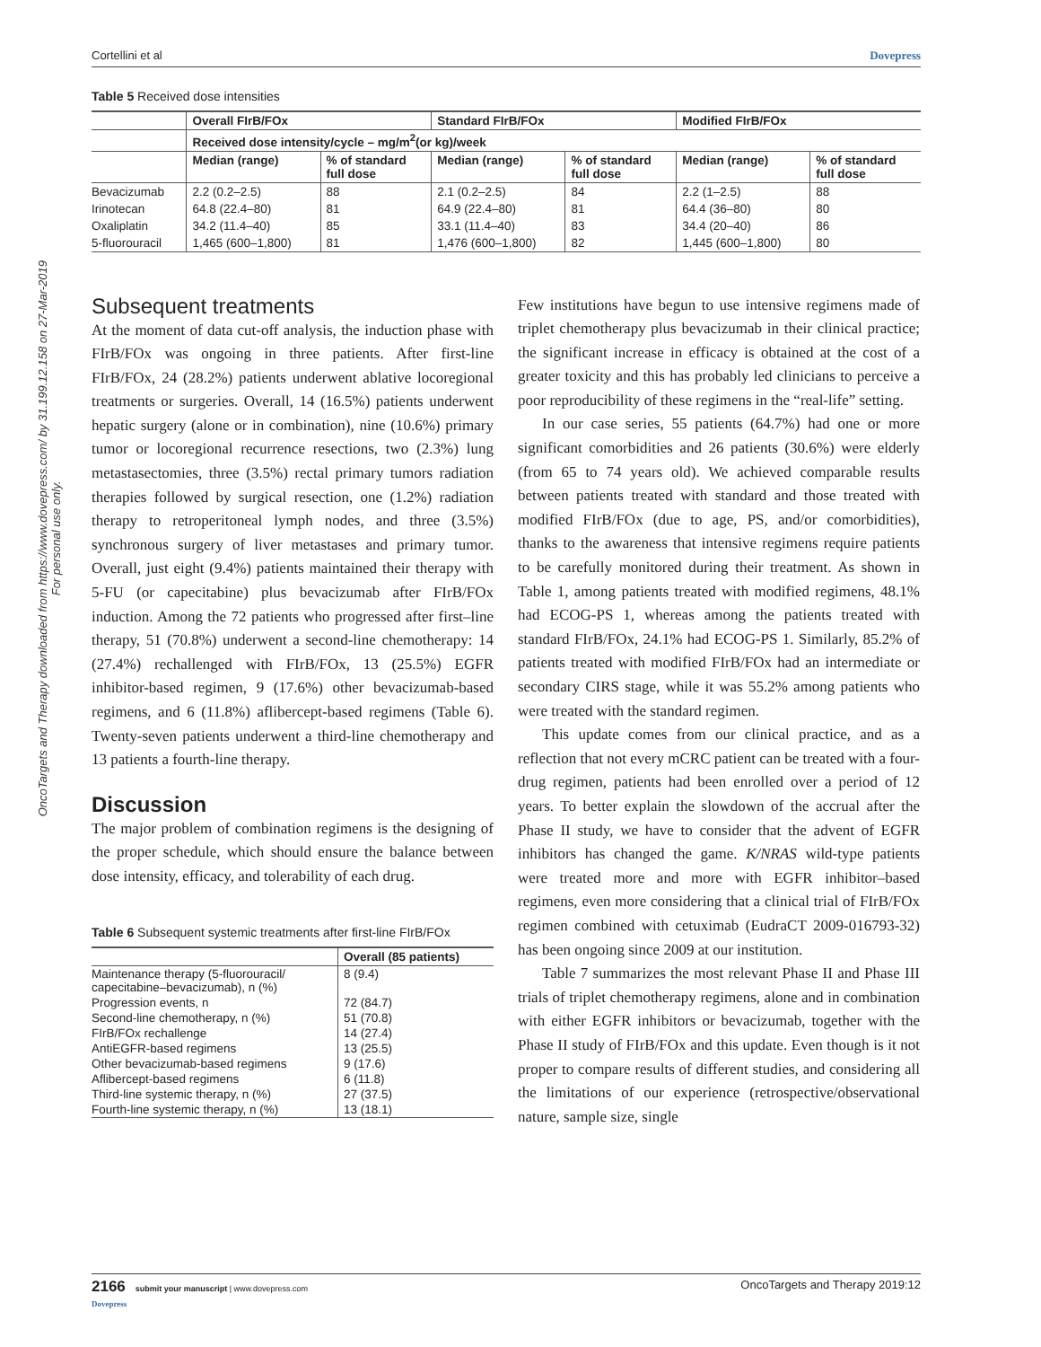OncoTargets and Therapy downloaded from https://www.dovepress.com/ by 31.199.12.158 on 27-Mar-2019
For personal use only.
Cortellini et al Dovepress
Table 5 Received dose intensities
| | Overall FIrB/FOx | | Standard FIrB/FOx | | Modified FIrB/FOx | |
| | Received dose intensity/cycle – mg/m<sup>2</sup>(or kg)/week | | | | | |
| | Median (range) | % of standard full dose | Median (range) | % of standard full dose | Median (range) | % of standard full dose |
| Bevacizumab | 2.2 (0.2–2.5) | 88 | 2.1 (0.2–2.5) | 84 | 2.2 (1–2.5) | 88 |
| Irinotecan | 64.8 (22.4–80) | 81 | 64.9 (22.4–80) | 81 | 64.4 (36–80) | 80 |
| Oxaliplatin | 34.2 (11.4–40) | 85 | 33.1 (11.4–40) | 83 | 34.4 (20–40) | 86 |
| 5-fluorouracil | 1,465 (600–1,800) | 81 | 1,476 (600–1,800) | 82 | 1,445 (600–1,800) | 80 |
Subsequent treatments
At the moment of data cut-off analysis, the induction phase with FIrB/FOx was ongoing in three patients. After first-line FIrB/FOx, 24 (28.2%) patients underwent ablative locoregional treatments or surgeries. Overall, 14 (16.5%) patients underwent hepatic surgery (alone or in combination), nine (10.6%) primary tumor or locoregional recurrence resections, two (2.3%) lung metastasectomies, three (3.5%) rectal primary tumors radiation therapies followed by surgical resection, one (1.2%) radiation therapy to retroperitoneal lymph nodes, and three (3.5%) synchronous surgery of liver metastases and primary tumor. Overall, just eight (9.4%) patients maintained their therapy with 5-FU (or capecitabine) plus bevacizumab after FIrB/FOx induction. Among the 72 patients who progressed after first–line therapy, 51 (70.8%) underwent a second-line chemotherapy: 14 (27.4%) rechallenged with FIrB/FOx, 13 (25.5%) EGFR inhibitor-based regimen, 9 (17.6%) other bevacizumab-based regimens, and 6 (11.8%) aflibercept-based regimens (Table 6). Twenty-seven patients underwent a third-line chemotherapy and 13 patients a fourth-line therapy.
Discussion
The major problem of combination regimens is the designing of the proper schedule, which should ensure the balance between dose intensity, efficacy, and tolerability of each drug.
Table 6 Subsequent systemic treatments after first-line FIrB/FOx
| | Overall (85 patients) |
| Maintenance therapy (5-fluorouracil/ capecitabine–bevacizumab), n (%) | 8 (9.4) |
| Progression events, n | 72 (84.7) |
| Second-line chemotherapy, n (%) | 51 (70.8) |
| FIrB/FOx rechallenge | 14 (27.4) |
| AntiEGFR-based regimens | 13 (25.5) |
| Other bevacizumab-based regimens | 9 (17.6) |
| Aflibercept-based regimens | 6 (11.8) |
| Third-line systemic therapy, n (%) | 27 (37.5) |
| Fourth-line systemic therapy, n (%) | 13 (18.1) |
Few institutions have begun to use intensive regimens made of triplet chemotherapy plus bevacizumab in their clinical practice; the significant increase in efficacy is obtained at the cost of a greater toxicity and this has probably led clinicians to perceive a poor reproducibility of these regimens in the “real-life” setting.
In our case series, 55 patients (64.7%) had one or more significant comorbidities and 26 patients (30.6%) were elderly (from 65 to 74 years old). We achieved comparable results between patients treated with standard and those treated with modified FIrB/FOx (due to age, PS, and/or comorbidities), thanks to the awareness that intensive regimens require patients to be carefully monitored during their treatment. As shown in Table 1, among patients treated with modified regimens, 48.1% had ECOG-PS 1, whereas among the patients treated with standard FIrB/FOx, 24.1% had ECOG-PS 1. Similarly, 85.2% of patients treated with modified FIrB/FOx had an intermediate or secondary CIRS stage, while it was 55.2% among patients who were treated with the standard regimen.
This update comes from our clinical practice, and as a reflection that not every mCRC patient can be treated with a four-drug regimen, patients had been enrolled over a period of 12 years. To better explain the slowdown of the accrual after the Phase II study, we have to consider that the advent of EGFR inhibitors has changed the game. K/NRAS wild-type patients were treated more and more with EGFR inhibitor–based regimens, even more considering that a clinical trial of FIrB/FOx regimen combined with cetuximab (EudraCT 2009-016793-32) has been ongoing since 2009 at our institution.
Table 7 summarizes the most relevant Phase II and Phase III trials of triplet chemotherapy regimens, alone and in combination with either EGFR inhibitors or bevacizumab, together with the Phase II study of FIrB/FOx and this update. Even though is it not proper to compare results of different studies, and considering all the limitations of our experience (retrospective/observational nature, sample size, single
2166 submit your manuscript | www.dovepress.com
Dovepress OncoTargets and Therapy 2019:12